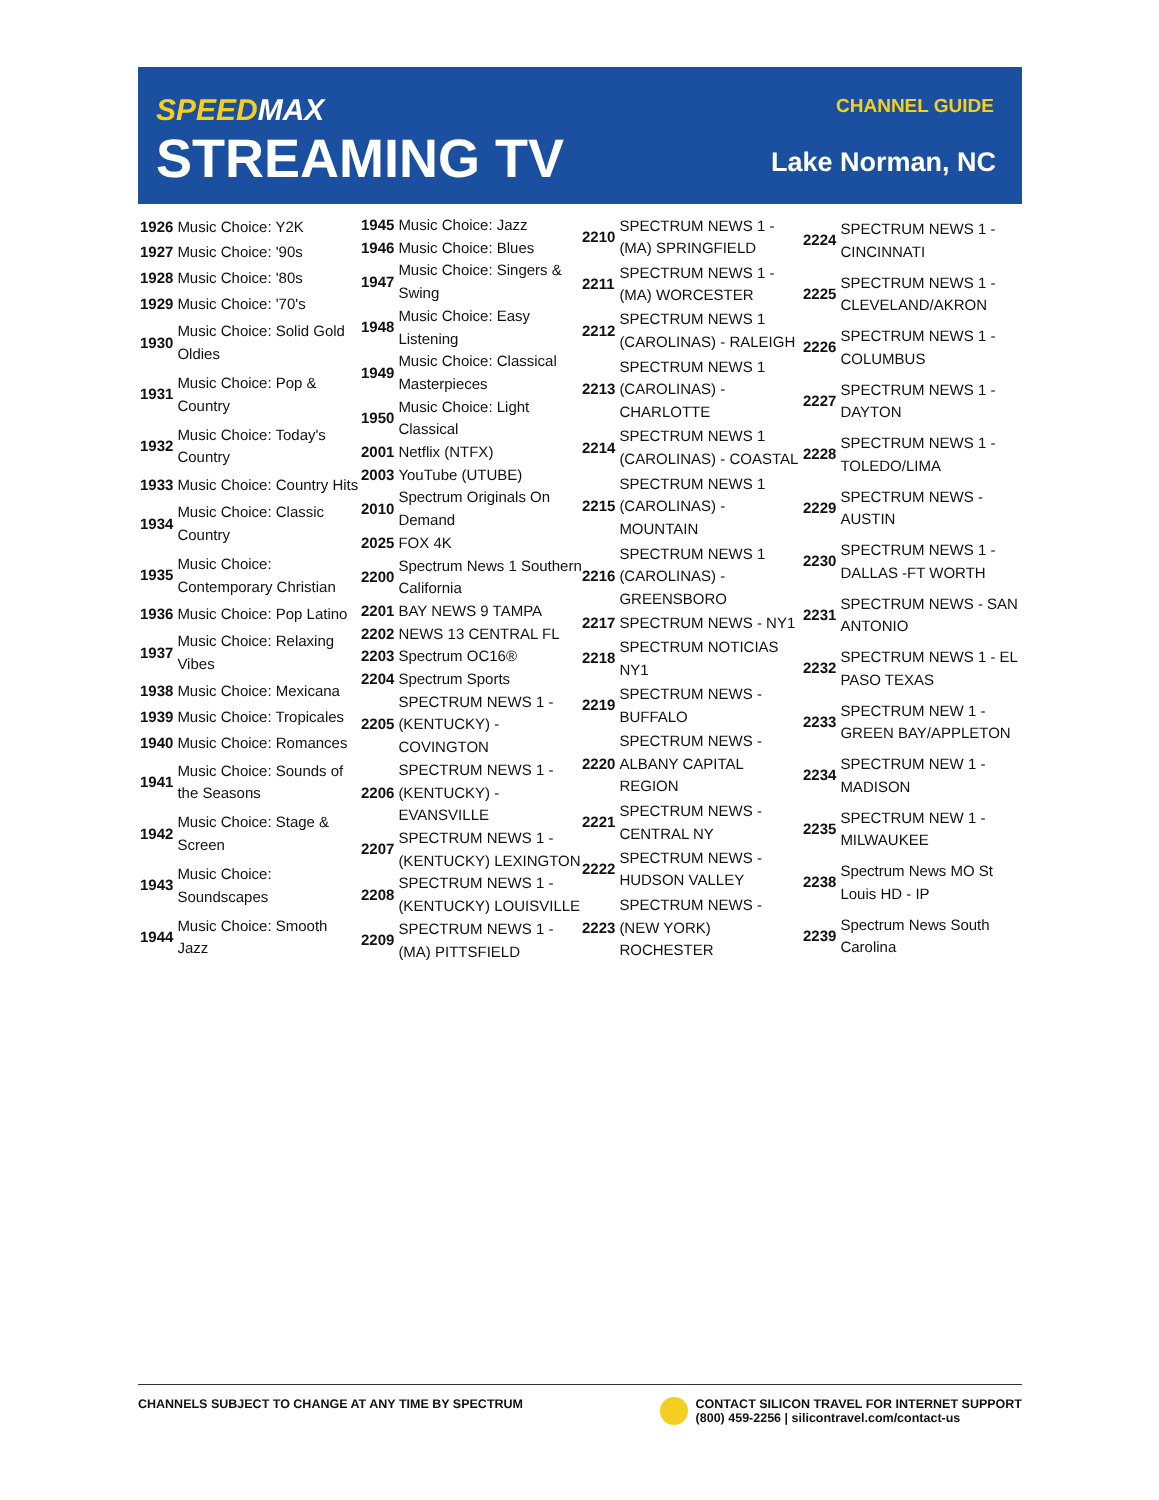SPEEDMAX
STREAMING TV
CHANNEL GUIDE
Lake Norman, NC
| 1926 | Music Choice: Y2K |
| 1927 | Music Choice: '90s |
| 1928 | Music Choice: '80s |
| 1929 | Music Choice: '70's |
| 1930 | Music Choice: Solid Gold Oldies |
| 1931 | Music Choice: Pop & Country |
| 1932 | Music Choice: Today's Country |
| 1933 | Music Choice: Country Hits |
| 1934 | Music Choice: Classic Country |
| 1935 | Music Choice: Contemporary Christian |
| 1936 | Music Choice: Pop Latino |
| 1937 | Music Choice: Relaxing Vibes |
| 1938 | Music Choice: Mexicana |
| 1939 | Music Choice: Tropicales |
| 1940 | Music Choice: Romances |
| 1941 | Music Choice: Sounds of the Seasons |
| 1942 | Music Choice: Stage & Screen |
| 1943 | Music Choice: Soundscapes |
| 1944 | Music Choice: Smooth Jazz |
| 1945 | Music Choice: Jazz |
| 1946 | Music Choice: Blues |
| 1947 | Music Choice: Singers & Swing |
| 1948 | Music Choice: Easy Listening |
| 1949 | Music Choice: Classical Masterpieces |
| 1950 | Music Choice: Light Classical |
| 2001 | Netflix (NTFX) |
| 2003 | YouTube (UTUBE) |
| 2010 | Spectrum Originals On Demand |
| 2025 | FOX 4K |
| 2200 | Spectrum News 1 Southern California |
| 2201 | BAY NEWS 9 TAMPA |
| 2202 | NEWS 13 CENTRAL FL |
| 2203 | Spectrum OC16® |
| 2204 | Spectrum Sports |
| 2205 | SPECTRUM NEWS 1 - (KENTUCKY) - COVINGTON |
| 2206 | SPECTRUM NEWS 1 - (KENTUCKY) - EVANSVILLE |
| 2207 | SPECTRUM NEWS 1 - (KENTUCKY) LEXINGTON |
| 2208 | SPECTRUM NEWS 1 - (KENTUCKY) LOUISVILLE |
| 2209 | SPECTRUM NEWS 1 - (MA) PITTSFIELD |
| 2210 | SPECTRUM NEWS 1 - (MA) SPRINGFIELD |
| 2211 | SPECTRUM NEWS 1 - (MA) WORCESTER |
| 2212 | SPECTRUM NEWS 1 (CAROLINAS) - RALEIGH |
| 2213 | SPECTRUM NEWS 1 (CAROLINAS) - CHARLOTTE |
| 2214 | SPECTRUM NEWS 1 (CAROLINAS) - COASTAL |
| 2215 | SPECTRUM NEWS 1 (CAROLINAS) - MOUNTAIN |
| 2216 | SPECTRUM NEWS 1 (CAROLINAS) - GREENSBORO |
| 2217 | SPECTRUM NEWS - NY1 |
| 2218 | SPECTRUM NOTICIAS NY1 |
| 2219 | SPECTRUM NEWS - BUFFALO |
| 2220 | SPECTRUM NEWS - ALBANY CAPITAL REGION |
| 2221 | SPECTRUM NEWS - CENTRAL NY |
| 2222 | SPECTRUM NEWS - HUDSON VALLEY |
| 2223 | SPECTRUM NEWS - (NEW YORK) ROCHESTER |
| 2224 | SPECTRUM NEWS 1 - CINCINNATI |
| 2225 | SPECTRUM NEWS 1 - CLEVELAND/AKRON |
| 2226 | SPECTRUM NEWS 1 - COLUMBUS |
| 2227 | SPECTRUM NEWS 1 - DAYTON |
| 2228 | SPECTRUM NEWS 1 - TOLEDO/LIMA |
| 2229 | SPECTRUM NEWS - AUSTIN |
| 2230 | SPECTRUM NEWS 1 - DALLAS -FT WORTH |
| 2231 | SPECTRUM NEWS - SAN ANTONIO |
| 2232 | SPECTRUM NEWS 1 - EL PASO TEXAS |
| 2233 | SPECTRUM NEW 1 - GREEN BAY/APPLETON |
| 2234 | SPECTRUM NEW 1 - MADISON |
| 2235 | SPECTRUM NEW 1 - MILWAUKEE |
| 2238 | Spectrum News MO St Louis HD - IP |
| 2239 | Spectrum News South Carolina |
CHANNELS SUBJECT TO CHANGE AT ANY TIME BY SPECTRUM
CONTACT SILICON TRAVEL FOR INTERNET SUPPORT
(800) 459-2256 | silicontravel.com/contact-us